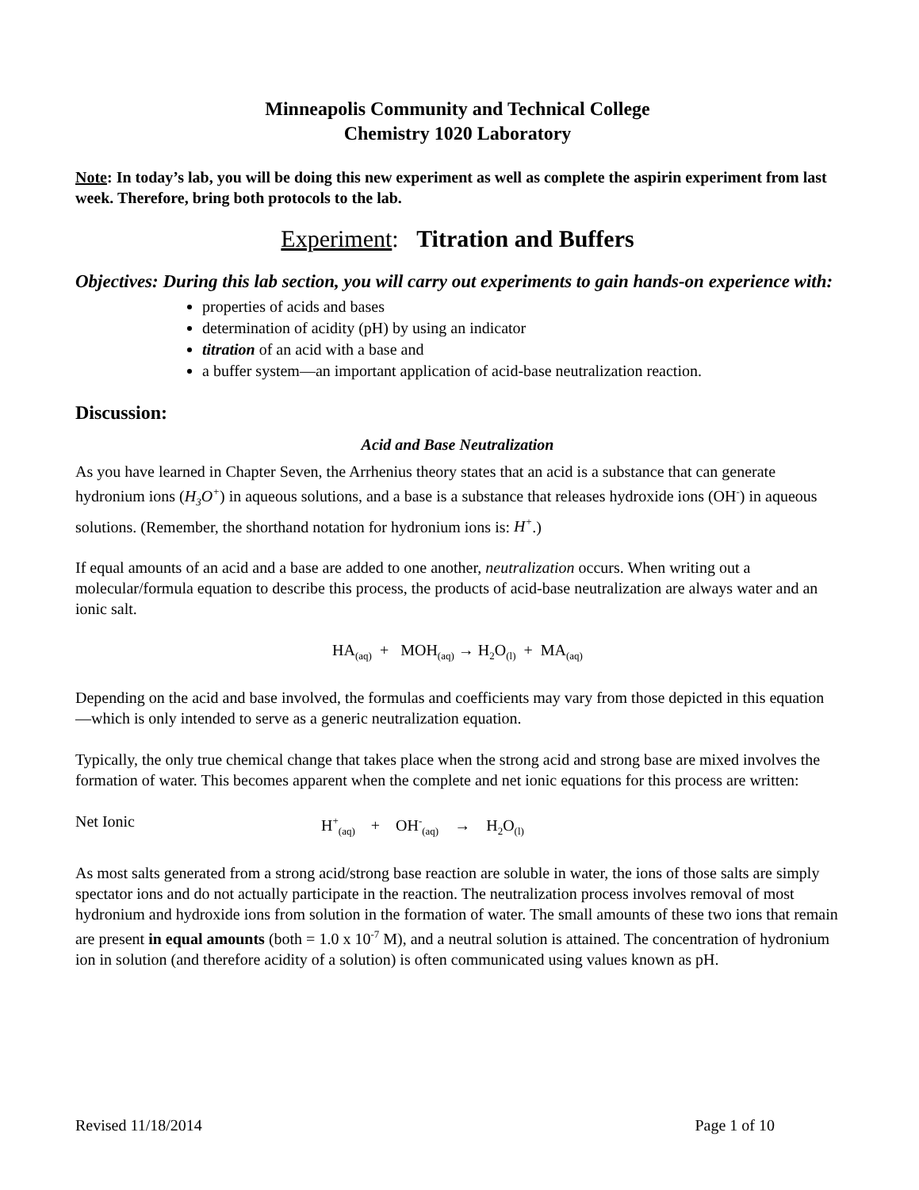Minneapolis Community and Technical College
Chemistry 1020 Laboratory
Note: In today’s lab, you will be doing this new experiment as well as complete the aspirin experiment from last week. Therefore, bring both protocols to the lab.
Experiment: Titration and Buffers
Objectives: During this lab section, you will carry out experiments to gain hands-on experience with:
properties of acids and bases
determination of acidity (pH) by using an indicator
titration of an acid with a base and
a buffer system—an important application of acid-base neutralization reaction.
Discussion:
Acid and Base Neutralization
As you have learned in Chapter Seven, the Arrhenius theory states that an acid is a substance that can generate hydronium ions (H<sub>3</sub>O<sup>+</sup>) in aqueous solutions, and a base is a substance that releases hydroxide ions (OH<sup>-</sup>) in aqueous solutions. (Remember, the shorthand notation for hydronium ions is: H<sup>+</sup>.)
If equal amounts of an acid and a base are added to one another, neutralization occurs. When writing out a molecular/formula equation to describe this process, the products of acid-base neutralization are always water and an ionic salt.
HA<sub>(aq)</sub> + MOH<sub>(aq)</sub> → H<sub>2</sub>O<sub>(l)</sub> + MA<sub>(aq)</sub>
Depending on the acid and base involved, the formulas and coefficients may vary from those depicted in this equation—which is only intended to serve as a generic neutralization equation.
Typically, the only true chemical change that takes place when the strong acid and strong base are mixed involves the formation of water. This becomes apparent when the complete and net ionic equations for this process are written:
Net Ionic H<sup>+</sup><sub>(aq)</sub> + OH<sup>-</sup><sub>(aq)</sub> → H<sub>2</sub>O<sub>(l)</sub>
As most salts generated from a strong acid/strong base reaction are soluble in water, the ions of those salts are simply spectator ions and do not actually participate in the reaction. The neutralization process involves removal of most hydronium and hydroxide ions from solution in the formation of water. The small amounts of these two ions that remain are present in equal amounts (both = 1.0 x 10<sup>-7</sup> M), and a neutral solution is attained. The concentration of hydronium ion in solution (and therefore acidity of a solution) is often communicated using values known as pH.
Revised 11/18/2014 Page 1 of 10